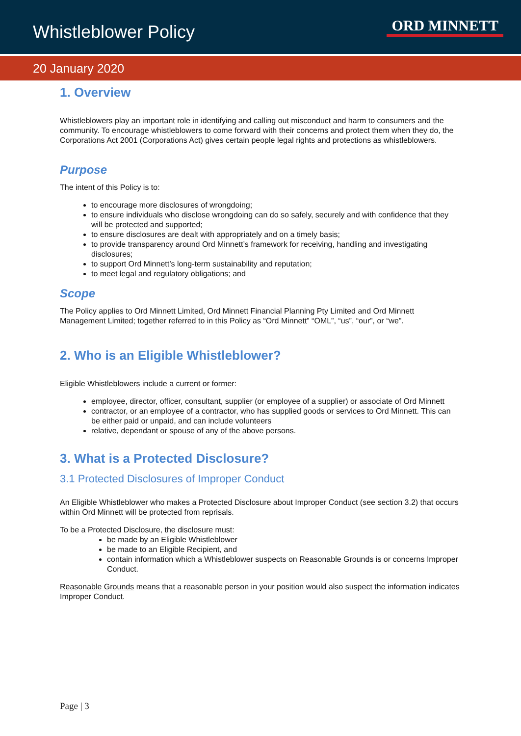Whistleblower Policy
ORD MINNETT
20 January 2020
1. Overview
Whistleblowers play an important role in identifying and calling out misconduct and harm to consumers and the community. To encourage whistleblowers to come forward with their concerns and protect them when they do, the Corporations Act 2001 (Corporations Act) gives certain people legal rights and protections as whistleblowers.
Purpose
The intent of this Policy is to:
to encourage more disclosures of wrongdoing;
to ensure individuals who disclose wrongdoing can do so safely, securely and with confidence that they will be protected and supported;
to ensure disclosures are dealt with appropriately and on a timely basis;
to provide transparency around Ord Minnett’s framework for receiving, handling and investigating disclosures;
to support Ord Minnett’s long-term sustainability and reputation;
to meet legal and regulatory obligations; and
Scope
The Policy applies to Ord Minnett Limited, Ord Minnett Financial Planning Pty Limited and Ord Minnett Management Limited; together referred to in this Policy as “Ord Minnett” “OML”, “us”, “our”, or “we”.
2. Who is an Eligible Whistleblower?
Eligible Whistleblowers include a current or former:
employee, director, officer, consultant, supplier (or employee of a supplier) or associate of Ord Minnett
contractor, or an employee of a contractor, who has supplied goods or services to Ord Minnett. This can be either paid or unpaid, and can include volunteers
relative, dependant or spouse of any of the above persons.
3. What is a Protected Disclosure?
3.1 Protected Disclosures of Improper Conduct
An Eligible Whistleblower who makes a Protected Disclosure about Improper Conduct (see section 3.2) that occurs within Ord Minnett will be protected from reprisals.
To be a Protected Disclosure, the disclosure must:
be made by an Eligible Whistleblower
be made to an Eligible Recipient, and
contain information which a Whistleblower suspects on Reasonable Grounds is or concerns Improper Conduct.
Reasonable Grounds means that a reasonable person in your position would also suspect the information indicates Improper Conduct.
Page | 3